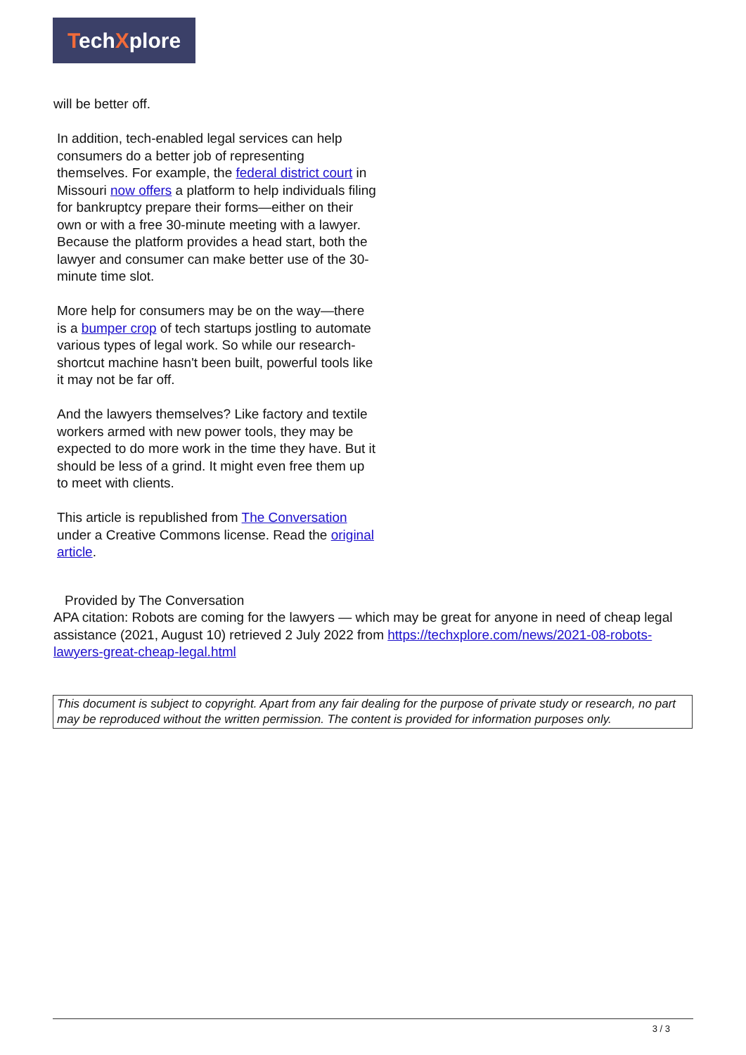TechXplore
will be better off.
In addition, tech-enabled legal services can help consumers do a better job of representing themselves. For example, the federal district court in Missouri now offers a platform to help individuals filing for bankruptcy prepare their forms—either on their own or with a free 30-minute meeting with a lawyer. Because the platform provides a head start, both the lawyer and consumer can make better use of the 30-minute time slot.
More help for consumers may be on the way—there is a bumper crop of tech startups jostling to automate various types of legal work. So while our research-shortcut machine hasn't been built, powerful tools like it may not be far off.
And the lawyers themselves? Like factory and textile workers armed with new power tools, they may be expected to do more work in the time they have. But it should be less of a grind. It might even free them up to meet with clients.
This article is republished from The Conversation under a Creative Commons license. Read the original article.
Provided by The Conversation
APA citation: Robots are coming for the lawyers — which may be great for anyone in need of cheap legal assistance (2021, August 10) retrieved 2 July 2022 from https://techxplore.com/news/2021-08-robots-lawyers-great-cheap-legal.html
This document is subject to copyright. Apart from any fair dealing for the purpose of private study or research, no part may be reproduced without the written permission. The content is provided for information purposes only.
3 / 3